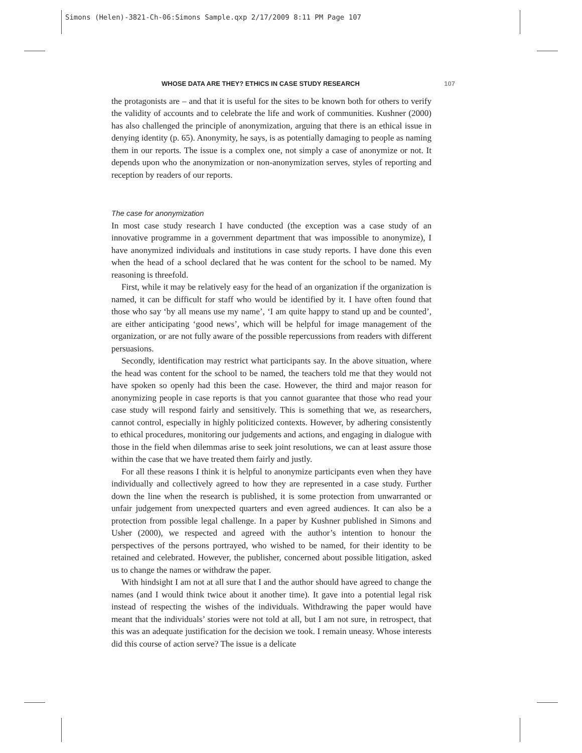Simons (Helen)-3821-Ch-06:Simons Sample.qxp 2/17/2009 8:11 PM Page 107
WHOSE DATA ARE THEY? ETHICS IN CASE STUDY RESEARCH 107
the protagonists are – and that it is useful for the sites to be known both for others to verify the validity of accounts and to celebrate the life and work of communities. Kushner (2000) has also challenged the principle of anonymization, arguing that there is an ethical issue in denying identity (p. 65). Anonymity, he says, is as potentially damaging to people as naming them in our reports. The issue is a complex one, not simply a case of anonymize or not. It depends upon who the anonymization or non-anonymization serves, styles of reporting and reception by readers of our reports.
The case for anonymization
In most case study research I have conducted (the exception was a case study of an innovative programme in a government department that was impossible to anonymize), I have anonymized individuals and institutions in case study reports. I have done this even when the head of a school declared that he was content for the school to be named. My reasoning is threefold.
First, while it may be relatively easy for the head of an organization if the organization is named, it can be difficult for staff who would be identified by it. I have often found that those who say ‘by all means use my name’, ‘I am quite happy to stand up and be counted’, are either anticipating ‘good news’, which will be helpful for image management of the organization, or are not fully aware of the possible repercussions from readers with different persuasions.
Secondly, identification may restrict what participants say. In the above situation, where the head was content for the school to be named, the teachers told me that they would not have spoken so openly had this been the case. However, the third and major reason for anonymizing people in case reports is that you cannot guarantee that those who read your case study will respond fairly and sensitively. This is something that we, as researchers, cannot control, especially in highly politicized contexts. However, by adhering consistently to ethical procedures, monitoring our judgements and actions, and engaging in dialogue with those in the field when dilemmas arise to seek joint resolutions, we can at least assure those within the case that we have treated them fairly and justly.
For all these reasons I think it is helpful to anonymize participants even when they have individually and collectively agreed to how they are represented in a case study. Further down the line when the research is published, it is some protection from unwarranted or unfair judgement from unexpected quarters and even agreed audiences. It can also be a protection from possible legal challenge. In a paper by Kushner published in Simons and Usher (2000), we respected and agreed with the author’s intention to honour the perspectives of the persons portrayed, who wished to be named, for their identity to be retained and celebrated. However, the publisher, concerned about possible litigation, asked us to change the names or withdraw the paper.
With hindsight I am not at all sure that I and the author should have agreed to change the names (and I would think twice about it another time). It gave into a potential legal risk instead of respecting the wishes of the individuals. Withdrawing the paper would have meant that the individuals’ stories were not told at all, but I am not sure, in retrospect, that this was an adequate justification for the decision we took. I remain uneasy. Whose interests did this course of action serve? The issue is a delicate